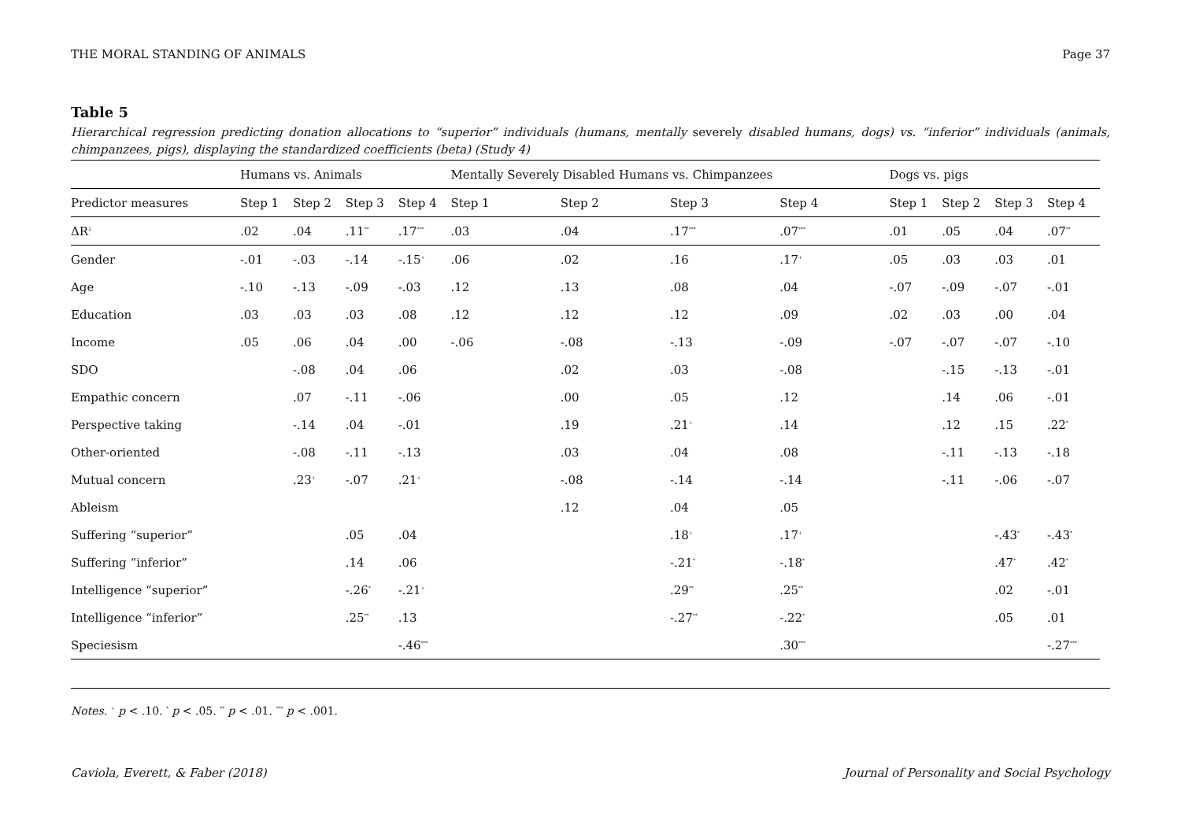THE MORAL STANDING OF ANIMALS Page 37
Table 5
Hierarchical regression predicting donation allocations to “superior” individuals (humans, mentally severely disabled humans, dogs) vs. “inferior” individuals (animals, chimpanzees, pigs), displaying the standardized coefficients (beta) (Study 4)
| | Humans vs. Animals | | | | Mentally Severely Disabled Humans vs. Chimpanzees | | | | Dogs vs. pigs | | | |
| --- | --- | --- | --- | --- | --- | --- | --- | --- | --- | --- | --- | --- |
| Predictor measures | Step 1 | Step 2 | Step 3 | Step 4 | Step 1 | Step 2 | Step 3 | Step 4 | Step 1 | Step 2 | Step 3 | Step 4 |
| ΔR<sup>2</sup> | .02 | .04 | .11<sup>**</sup> | .17<sup>***</sup> | .03 | .04 | .17<sup>***</sup> | .07<sup>***</sup> | .01 | .05 | .04 | .07<sup>**</sup> |
| Gender | -.01 | -.03 | -.14 | -.15<sup>+</sup> | .06 | .02 | .16 | .17<sup>+</sup> | .05 | .03 | .03 | .01 |
| Age | -.10 | -.13 | -.09 | -.03 | .12 | .13 | .08 | .04 | -.07 | -.09 | -.07 | -.01 |
| Education | .03 | .03 | .03 | .08 | .12 | .12 | .12 | .09 | .02 | .03 | .00 | .04 |
| Income | .05 | .06 | .04 | .00 | -.06 | -.08 | -.13 | -.09 | -.07 | -.07 | -.07 | -.10 |
| SDO | | -.08 | .04 | .06 | | .02 | .03 | -.08 | | -.15 | -.13 | -.01 |
| Empathic concern | | .07 | -.11 | -.06 | | .00 | .05 | .12 | | .14 | .06 | -.01 |
| Perspective taking | | -.14 | .04 | -.01 | | .19 | .21<sup>+</sup> | .14 | | .12 | .15 | .22<sup>*</sup> |
| Other-oriented | | -.08 | -.11 | -.13 | | .03 | .04 | .08 | | -.11 | -.13 | -.18 |
| Mutual concern | | .23<sup>+</sup> | -.07 | .21<sup>+</sup> | | -.08 | -.14 | -.14 | | -.11 | -.06 | -.07 |
| Ableism | | | | | | .12 | .04 | .05 | | | | |
| Suffering “superior” | | | .05 | .04 | | | .18<sup>+</sup> | .17<sup>+</sup> | | | -.43<sup>*</sup> | -.43<sup>*</sup> |
| Suffering “inferior” | | | .14 | .06 | | | -.21<sup>*</sup> | -.18<sup>*</sup> | | | .47<sup>*</sup> | .42<sup>*</sup> |
| Intelligence “superior” | | | -.26<sup>*</sup> | -.21<sup>+</sup> | | | .29<sup>**</sup> | .25<sup>**</sup> | | | .02 | -.01 |
| Intelligence “inferior” | | | .25<sup>**</sup> | .13 | | | -.27<sup>**</sup> | -.22<sup>*</sup> | | | .05 | .01 |
| Speciesism | | | | -.46<sup>***</sup> | | | | .30<sup>***</sup> | | | | -.27<sup>***</sup> |
Notes. <sup>+</sup> p < .10. <sup>*</sup> p < .05. <sup>**</sup> p < .01. <sup>***</sup> p < .001.
Caviola, Everett, & Faber (2018) Journal of Personality and Social Psychology